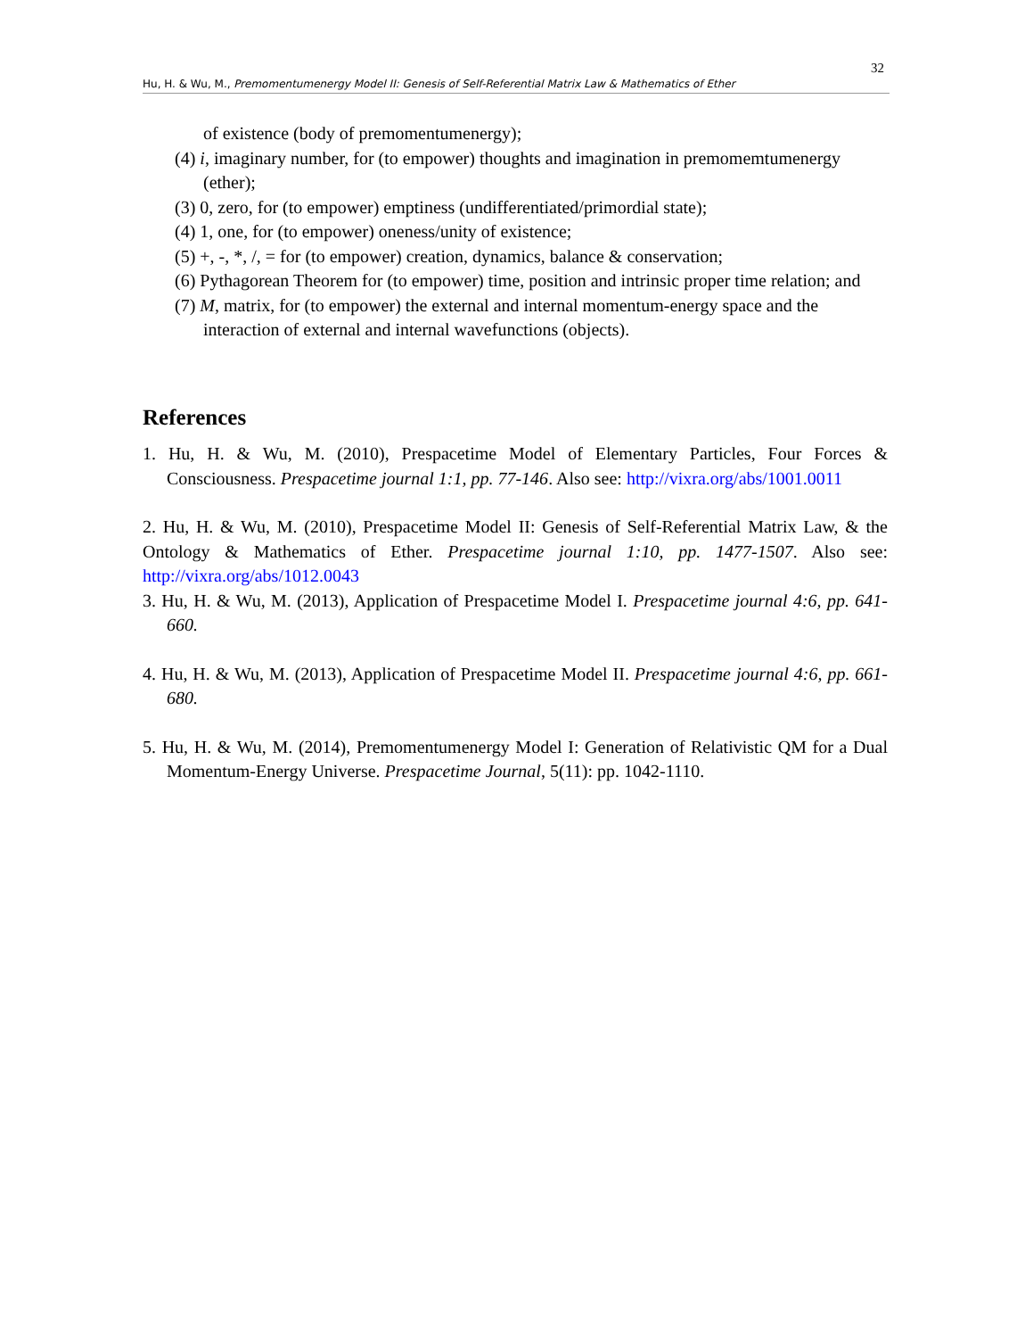32
Hu, H. & Wu, M., Premomentumenergy Model II: Genesis of Self-Referential Matrix Law & Mathematics of Ether
of existence (body of premomentumenergy);
(4) i, imaginary number, for (to empower) thoughts and imagination in premomemtumenergy (ether);
(3) 0, zero, for (to empower) emptiness (undifferentiated/primordial state);
(4) 1, one, for (to empower) oneness/unity of existence;
(5) +, -, *, /, = for (to empower) creation, dynamics, balance & conservation;
(6) Pythagorean Theorem for (to empower) time, position and intrinsic proper time relation; and
(7) M, matrix, for (to empower) the external and internal momentum-energy space and the interaction of external and internal wavefunctions (objects).
References
1. Hu, H. & Wu, M. (2010), Prespacetime Model of Elementary Particles, Four Forces & Consciousness. Prespacetime journal 1:1, pp. 77-146. Also see: http://vixra.org/abs/1001.0011
2. Hu, H. & Wu, M. (2010), Prespacetime Model II: Genesis of Self-Referential Matrix Law, & the Ontology & Mathematics of Ether. Prespacetime journal 1:10, pp. 1477-1507. Also see: http://vixra.org/abs/1012.0043
3. Hu, H. & Wu, M. (2013), Application of Prespacetime Model I. Prespacetime journal 4:6, pp. 641-660.
4. Hu, H. & Wu, M. (2013), Application of Prespacetime Model II. Prespacetime journal 4:6, pp. 661-680.
5. Hu, H. & Wu, M. (2014), Premomentumenergy Model I: Generation of Relativistic QM for a Dual Momentum-Energy Universe. Prespacetime Journal, 5(11): pp. 1042-1110.